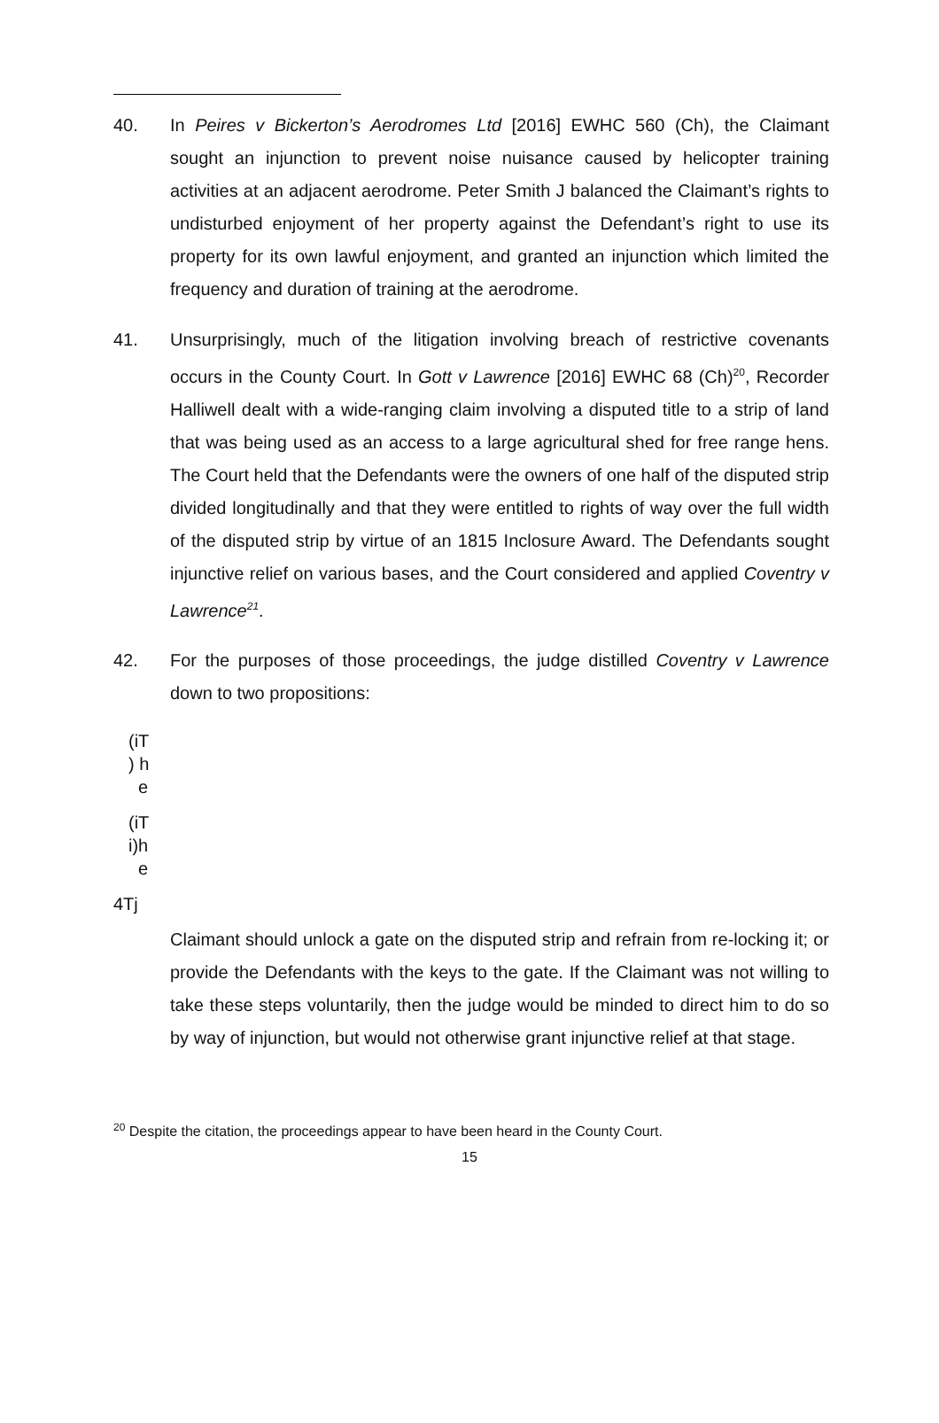40. In Peires v Bickerton’s Aerodromes Ltd [2016] EWHC 560 (Ch), the Claimant sought an injunction to prevent noise nuisance caused by helicopter training activities at an adjacent aerodrome. Peter Smith J balanced the Claimant’s rights to undisturbed enjoyment of her property against the Defendant’s right to use its property for its own lawful enjoyment, and granted an injunction which limited the frequency and duration of training at the aerodrome.
41. Unsurprisingly, much of the litigation involving breach of restrictive covenants occurs in the County Court. In Gott v Lawrence [2016] EWHC 68 (Ch)<sup>20</sup>, Recorder Halliwell dealt with a wide-ranging claim involving a disputed title to a strip of land that was being used as an access to a large agricultural shed for free range hens. The Court held that the Defendants were the owners of one half of the disputed strip divided longitudinally and that they were entitled to rights of way over the full width of the disputed strip by virtue of an 1815 Inclosure Award. The Defendants sought injunctive relief on various bases, and the Court considered and applied Coventry v Lawrence<sup>21</sup>.
42. For the purposes of those proceedings, the judge distilled Coventry v Lawrence down to two propositions:
(iT
) h
e
(iT
i)h
e
4Tj
Claimant should unlock a gate on the disputed strip and refrain from re-locking it; or provide the Defendants with the keys to the gate. If the Claimant was not willing to take these steps voluntarily, then the judge would be minded to direct him to do so by way of injunction, but would not otherwise grant injunctive relief at that stage.
<sup>20</sup> Despite the citation, the proceedings appear to have been heard in the County Court.
15